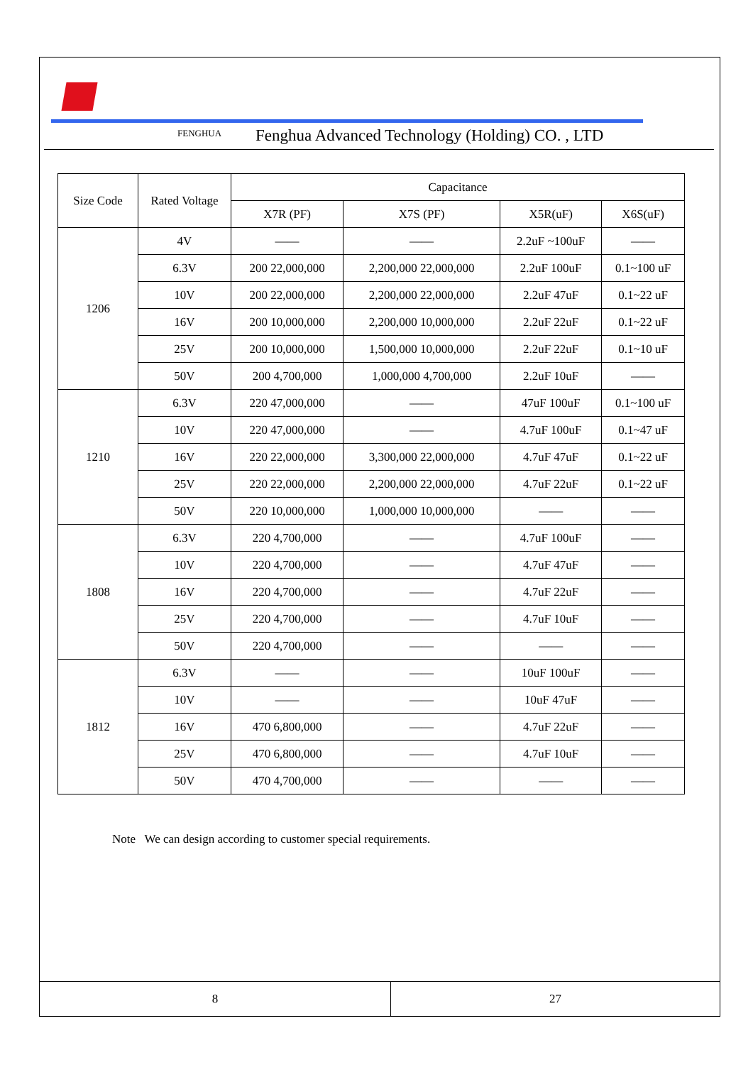FENGHUA Fenghua Advanced Technology (Holding) CO. , LTD
| Size Code | Rated Voltage | Capacitance | | | |
| --- | --- | --- | --- | --- | --- |
| | | X7R (PF) | X7S (PF) | X5R(uF) | X6S(uF) |
| 1206 | 4V | —— | —— | 2.2uF ~100uF | —— |
| | 6.3V | 200 22,000,000 | 2,200,000 22,000,000 | 2.2uF 100uF | 0.1~100 uF |
| | 10V | 200 22,000,000 | 2,200,000 22,000,000 | 2.2uF 47uF | 0.1~22 uF |
| | 16V | 200 10,000,000 | 2,200,000 10,000,000 | 2.2uF 22uF | 0.1~22 uF |
| | 25V | 200 10,000,000 | 1,500,000 10,000,000 | 2.2uF 22uF | 0.1~10 uF |
| | 50V | 200 4,700,000 | 1,000,000 4,700,000 | 2.2uF 10uF | —— |
| 1210 | 6.3V | 220 47,000,000 | —— | 47uF 100uF | 0.1~100 uF |
| | 10V | 220 47,000,000 | —— | 4.7uF 100uF | 0.1~47 uF |
| | 16V | 220 22,000,000 | 3,300,000 22,000,000 | 4.7uF 47uF | 0.1~22 uF |
| | 25V | 220 22,000,000 | 2,200,000 22,000,000 | 4.7uF 22uF | 0.1~22 uF |
| | 50V | 220 10,000,000 | 1,000,000 10,000,000 | —— | —— |
| 1808 | 6.3V | 220 4,700,000 | —— | 4.7uF 100uF | —— |
| | 10V | 220 4,700,000 | —— | 4.7uF 47uF | —— |
| | 16V | 220 4,700,000 | —— | 4.7uF 22uF | —— |
| | 25V | 220 4,700,000 | —— | 4.7uF 10uF | —— |
| | 50V | 220 4,700,000 | —— | —— | —— |
| 1812 | 6.3V | —— | —— | 10uF 100uF | —— |
| | 10V | —— | —— | 10uF 47uF | —— |
| | 16V | 470 6,800,000 | —— | 4.7uF 22uF | —— |
| | 25V | 470 6,800,000 | —— | 4.7uF 10uF | —— |
| | 50V | 470 4,700,000 | —— | —— | —— |
Note We can design according to customer special requirements.
8 27